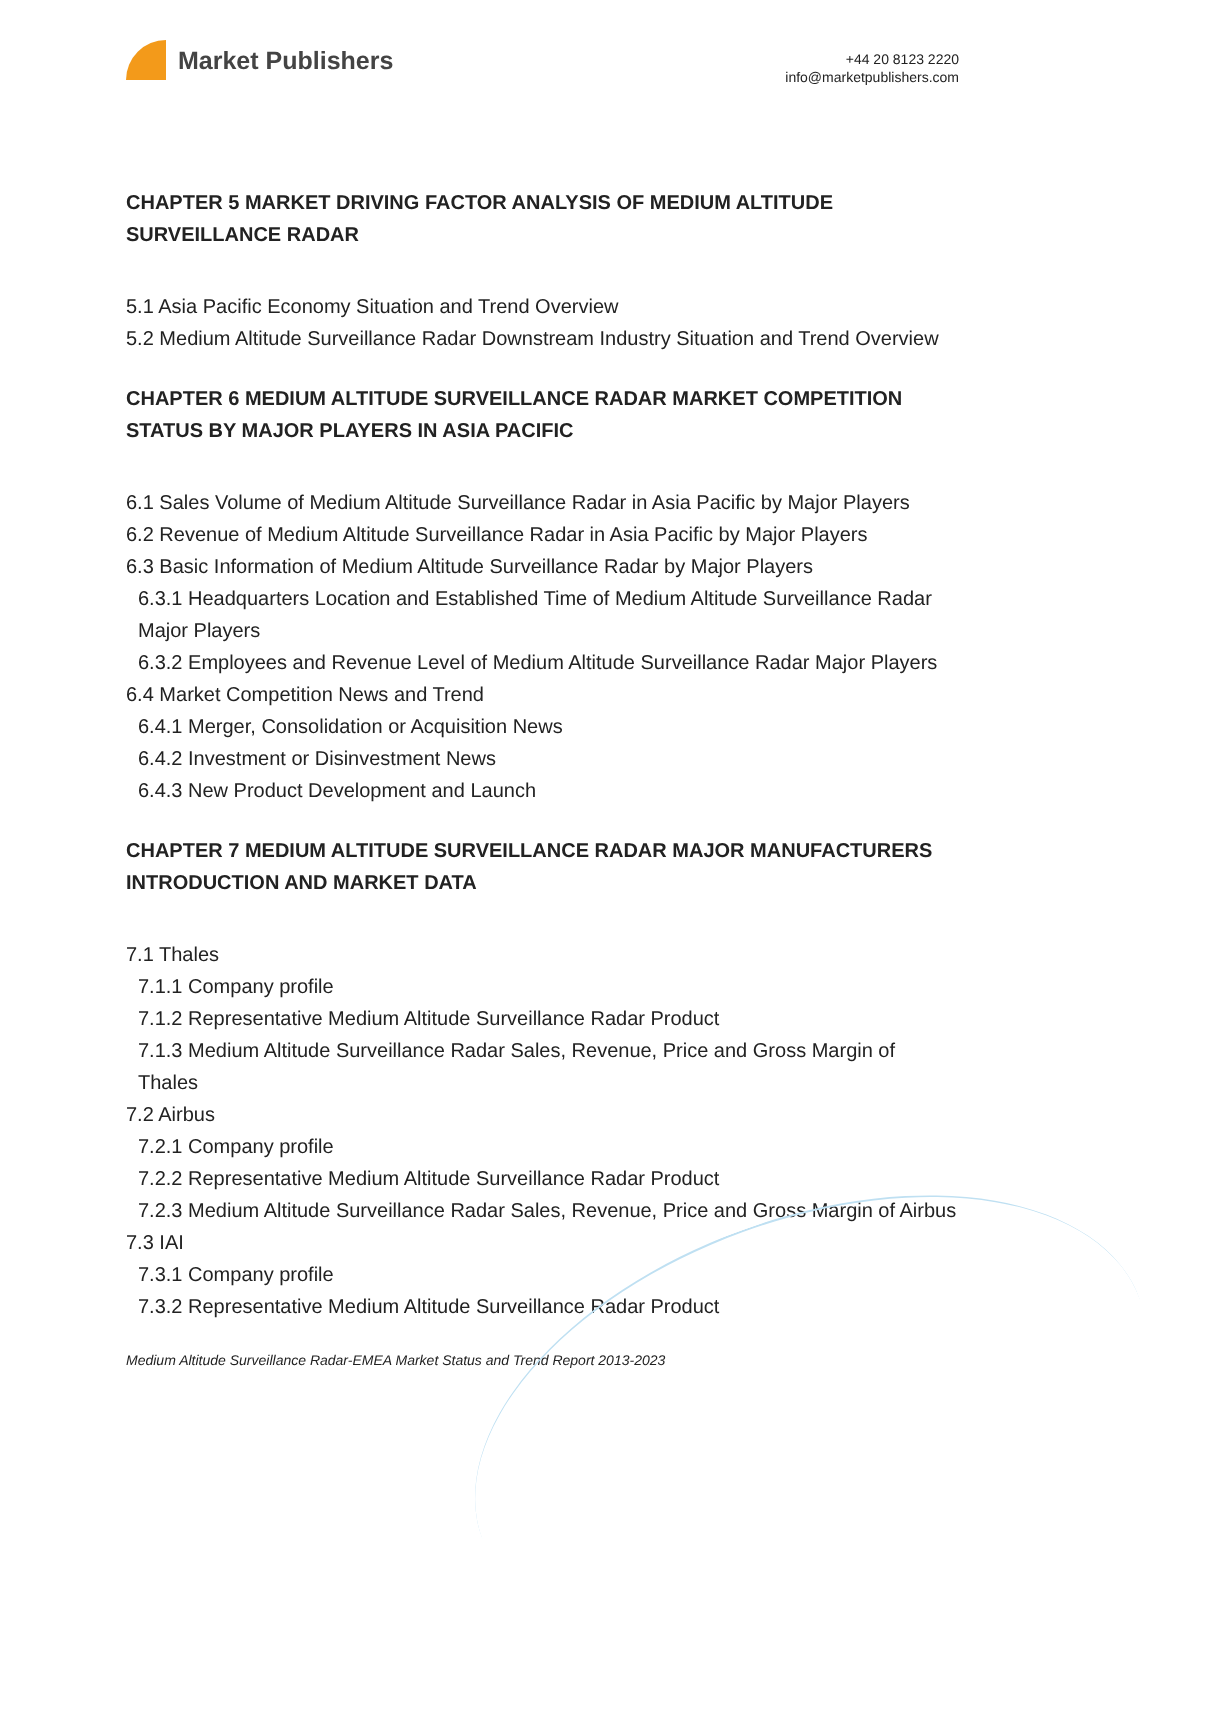Market Publishers
+44 20 8123 2220
info@marketpublishers.com
CHAPTER 5 MARKET DRIVING FACTOR ANALYSIS OF MEDIUM ALTITUDE SURVEILLANCE RADAR
5.1 Asia Pacific Economy Situation and Trend Overview
5.2 Medium Altitude Surveillance Radar Downstream Industry Situation and Trend Overview
CHAPTER 6 MEDIUM ALTITUDE SURVEILLANCE RADAR MARKET COMPETITION STATUS BY MAJOR PLAYERS IN ASIA PACIFIC
6.1 Sales Volume of Medium Altitude Surveillance Radar in Asia Pacific by Major Players
6.2 Revenue of Medium Altitude Surveillance Radar in Asia Pacific by Major Players
6.3 Basic Information of Medium Altitude Surveillance Radar by Major Players
6.3.1 Headquarters Location and Established Time of Medium Altitude Surveillance Radar Major Players
6.3.2 Employees and Revenue Level of Medium Altitude Surveillance Radar Major Players
6.4 Market Competition News and Trend
6.4.1 Merger, Consolidation or Acquisition News
6.4.2 Investment or Disinvestment News
6.4.3 New Product Development and Launch
CHAPTER 7 MEDIUM ALTITUDE SURVEILLANCE RADAR MAJOR MANUFACTURERS INTRODUCTION AND MARKET DATA
7.1 Thales
7.1.1 Company profile
7.1.2 Representative Medium Altitude Surveillance Radar Product
7.1.3 Medium Altitude Surveillance Radar Sales, Revenue, Price and Gross Margin of Thales
7.2 Airbus
7.2.1 Company profile
7.2.2 Representative Medium Altitude Surveillance Radar Product
7.2.3 Medium Altitude Surveillance Radar Sales, Revenue, Price and Gross Margin of Airbus
7.3 IAI
7.3.1 Company profile
7.3.2 Representative Medium Altitude Surveillance Radar Product
Medium Altitude Surveillance Radar-EMEA Market Status and Trend Report 2013-2023